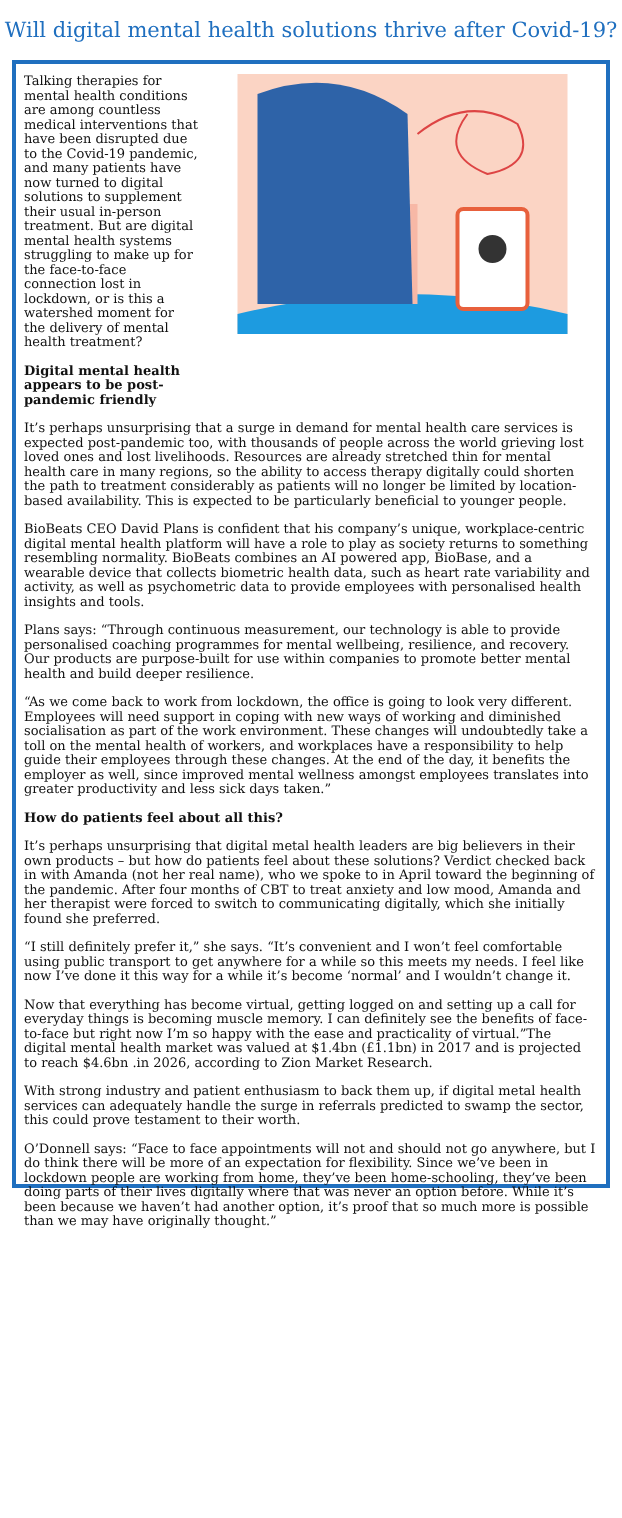Will digital mental health solutions thrive after Covid-19?
Talking therapies for mental health conditions are among countless medical interventions that have been disrupted due to the Covid-19 pandemic, and many patients have now turned to digital solutions to supplement their usual in-person treatment. But are digital mental health systems struggling to make up for the face-to-face connection lost in lockdown, or is this a watershed moment for the delivery of mental health treatment?
Digital mental health appears to be post-pandemic friendly
It’s perhaps unsurprising that a surge in demand for mental health care services is expected post-pandemic too, with thousands of people across the world grieving lost loved ones and lost livelihoods. Resources are already stretched thin for mental health care in many regions, so the ability to access therapy digitally could shorten the path to treatment considerably as patients will no longer be limited by location-based availability. This is expected to be particularly beneficial to younger people.
BioBeats CEO David Plans is confident that his company’s unique, workplace-centric digital mental health platform will have a role to play as society returns to something resembling normality. BioBeats combines an AI powered app, BioBase, and a wearable device that collects biometric health data, such as heart rate variability and activity, as well as psychometric data to provide employees with personalised health insights and tools.
Plans says: “Through continuous measurement, our technology is able to provide personalised coaching programmes for mental wellbeing, resilience, and recovery. Our products are purpose-built for use within companies to promote better mental health and build deeper resilience.
“As we come back to work from lockdown, the office is going to look very different. Employees will need support in coping with new ways of working and diminished socialisation as part of the work environment. These changes will undoubtedly take a toll on the mental health of workers, and workplaces have a responsibility to help guide their employees through these changes. At the end of the day, it benefits the employer as well, since improved mental wellness amongst employees translates into greater productivity and less sick days taken.”
How do patients feel about all this?
It’s perhaps unsurprising that digital metal health leaders are big believers in their own products – but how do patients feel about these solutions? Verdict checked back in with Amanda (not her real name), who we spoke to in April toward the beginning of the pandemic. After four months of CBT to treat anxiety and low mood, Amanda and her therapist were forced to switch to communicating digitally, which she initially found she preferred.
“I still definitely prefer it,” she says. “It’s convenient and I won’t feel comfortable using public transport to get anywhere for a while so this meets my needs. I feel like now I’ve done it this way for a while it’s become ‘normal’ and I wouldn’t change it.
Now that everything has become virtual, getting logged on and setting up a call for everyday things is becoming muscle memory. I can definitely see the benefits of face-to-face but right now I’m so happy with the ease and practicality of virtual.”The digital mental health market was valued at $1.4bn (£1.1bn) in 2017 and is projected to reach $4.6bn .in 2026, according to Zion Market Research.
With strong industry and patient enthusiasm to back them up, if digital metal health services can adequately handle the surge in referrals predicted to swamp the sector, this could prove testament to their worth.
O’Donnell says: “Face to face appointments will not and should not go anywhere, but I do think there will be more of an expectation for flexibility. Since we’ve been in lockdown people are working from home, they’ve been home-schooling, they’ve been doing parts of their lives digitally where that was never an option before. While it’s been because we haven’t had another option, it’s proof that so much more is possible than we may have originally thought.”